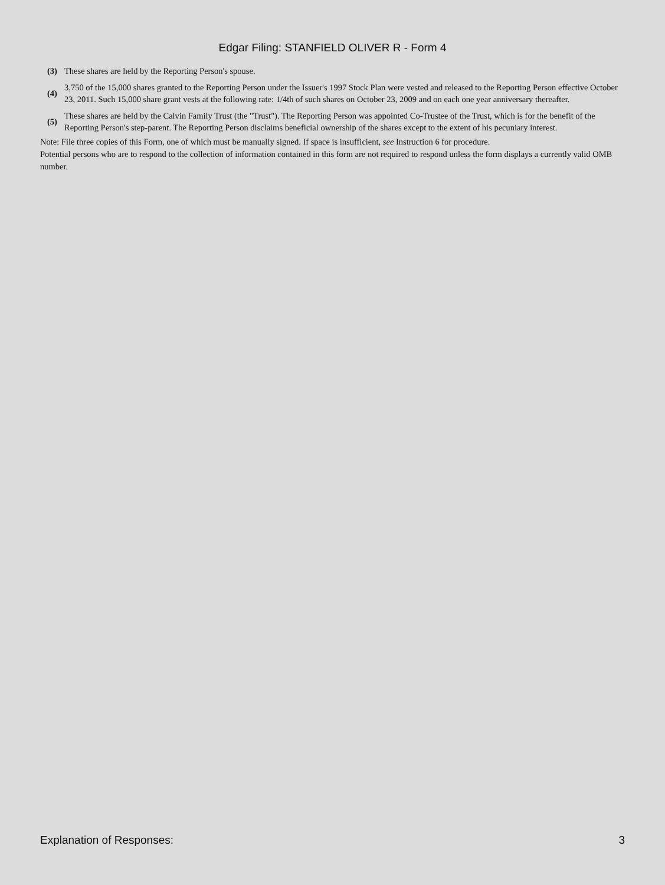Edgar Filing: STANFIELD OLIVER R - Form 4
| (3) | These shares are held by the Reporting Person's spouse. |
| (4) | 3,750 of the 15,000 shares granted to the Reporting Person under the Issuer's 1997 Stock Plan were vested and released to the Reporting Person effective October 23, 2011. Such 15,000 share grant vests at the following rate: 1/4th of such shares on October 23, 2009 and on each one year anniversary thereafter. |
| (5) | These shares are held by the Calvin Family Trust (the "Trust"). The Reporting Person was appointed Co-Trustee of the Trust, which is for the benefit of the Reporting Person's step-parent. The Reporting Person disclaims beneficial ownership of the shares except to the extent of his pecuniary interest. |
Note: File three copies of this Form, one of which must be manually signed. If space is insufficient, see Instruction 6 for procedure.
Potential persons who are to respond to the collection of information contained in this form are not required to respond unless the form displays a currently valid OMB number.
Explanation of Responses: 3